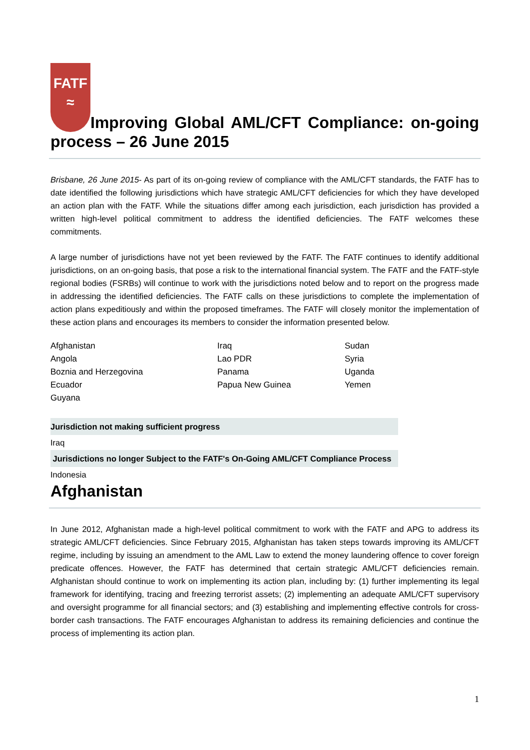FATF
≈ Improving Global AML/CFT Compliance: on-going process – 26 June 2015
Brisbane, 26 June 2015- As part of its on-going review of compliance with the AML/CFT standards, the FATF has to date identified the following jurisdictions which have strategic AML/CFT deficiencies for which they have developed an action plan with the FATF. While the situations differ among each jurisdiction, each jurisdiction has provided a written high-level political commitment to address the identified deficiencies. The FATF welcomes these commitments.
A large number of jurisdictions have not yet been reviewed by the FATF. The FATF continues to identify additional jurisdictions, on an on-going basis, that pose a risk to the international financial system. The FATF and the FATF-style regional bodies (FSRBs) will continue to work with the jurisdictions noted below and to report on the progress made in addressing the identified deficiencies. The FATF calls on these jurisdictions to complete the implementation of action plans expeditiously and within the proposed timeframes. The FATF will closely monitor the implementation of these action plans and encourages its members to consider the information presented below.
| Afghanistan | Iraq | Sudan |
| Angola | Lao PDR | Syria |
| Boznia and Herzegovina | Panama | Uganda |
| Ecuador | Papua New Guinea | Yemen |
| Guyana | | |
Jurisdiction not making sufficient progress
Iraq
Jurisdictions no longer Subject to the FATF's On-Going AML/CFT Compliance Process
Indonesia
Afghanistan
In June 2012, Afghanistan made a high-level political commitment to work with the FATF and APG to address its strategic AML/CFT deficiencies. Since February 2015, Afghanistan has taken steps towards improving its AML/CFT regime, including by issuing an amendment to the AML Law to extend the money laundering offence to cover foreign predicate offences. However, the FATF has determined that certain strategic AML/CFT deficiencies remain. Afghanistan should continue to work on implementing its action plan, including by: (1) further implementing its legal framework for identifying, tracing and freezing terrorist assets; (2) implementing an adequate AML/CFT supervisory and oversight programme for all financial sectors; and (3) establishing and implementing effective controls for cross-border cash transactions. The FATF encourages Afghanistan to address its remaining deficiencies and continue the process of implementing its action plan.
1